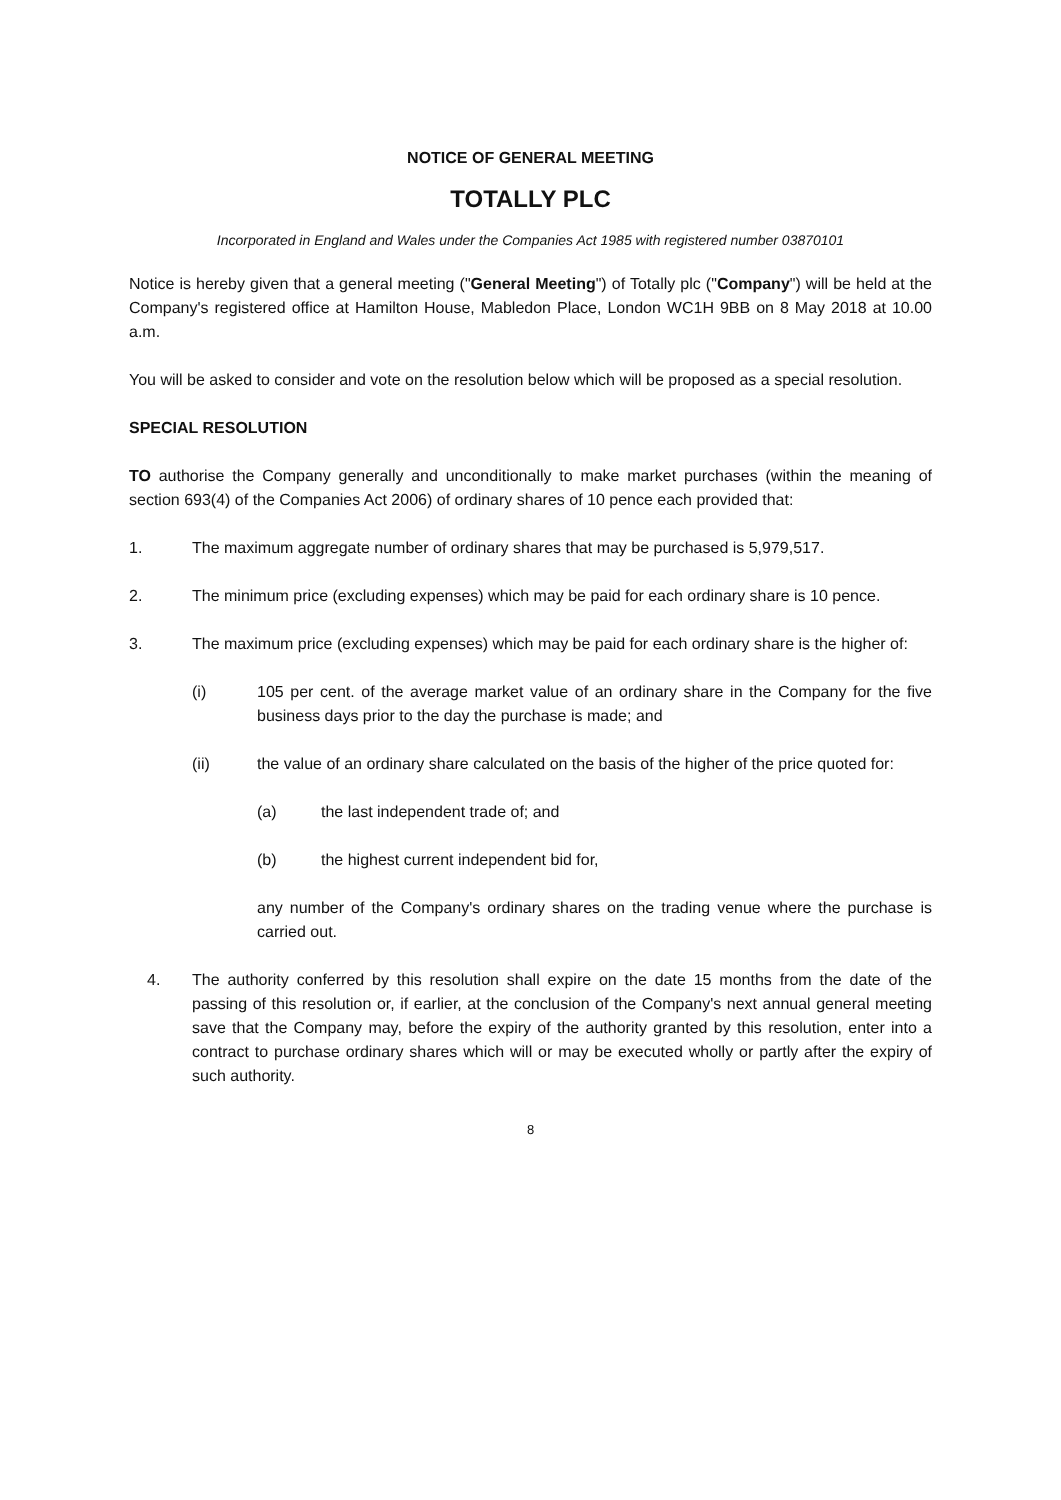NOTICE OF GENERAL MEETING
TOTALLY PLC
Incorporated in England and Wales under the Companies Act 1985 with registered number 03870101
Notice is hereby given that a general meeting ("General Meeting") of Totally plc ("Company") will be held at the Company's registered office at Hamilton House, Mabledon Place, London WC1H 9BB on 8 May 2018 at 10.00 a.m.
You will be asked to consider and vote on the resolution below which will be proposed as a special resolution.
SPECIAL RESOLUTION
TO authorise the Company generally and unconditionally to make market purchases (within the meaning of section 693(4) of the Companies Act 2006) of ordinary shares of 10 pence each provided that:
1. The maximum aggregate number of ordinary shares that may be purchased is 5,979,517.
2. The minimum price (excluding expenses) which may be paid for each ordinary share is 10 pence.
3. The maximum price (excluding expenses) which may be paid for each ordinary share is the higher of:
(i) 105 per cent. of the average market value of an ordinary share in the Company for the five business days prior to the day the purchase is made; and
(ii) the value of an ordinary share calculated on the basis of the higher of the price quoted for:
(a) the last independent trade of; and
(b) the highest current independent bid for,
any number of the Company's ordinary shares on the trading venue where the purchase is carried out.
4. The authority conferred by this resolution shall expire on the date 15 months from the date of the passing of this resolution or, if earlier, at the conclusion of the Company's next annual general meeting save that the Company may, before the expiry of the authority granted by this resolution, enter into a contract to purchase ordinary shares which will or may be executed wholly or partly after the expiry of such authority.
8